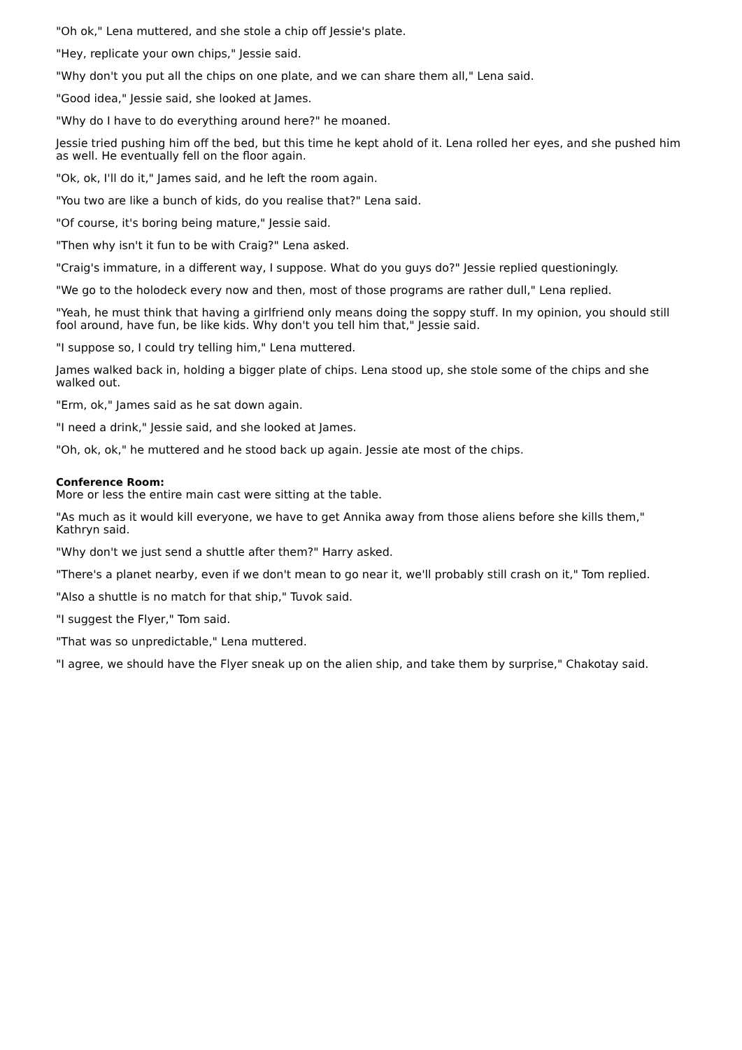"Oh ok," Lena muttered, and she stole a chip off Jessie's plate.
"Hey, replicate your own chips," Jessie said.
"Why don't you put all the chips on one plate, and we can share them all," Lena said.
"Good idea," Jessie said, she looked at James.
"Why do I have to do everything around here?" he moaned.
Jessie tried pushing him off the bed, but this time he kept ahold of it. Lena rolled her eyes, and she pushed him as well. He eventually fell on the floor again.
"Ok, ok, I'll do it," James said, and he left the room again.
"You two are like a bunch of kids, do you realise that?" Lena said.
"Of course, it's boring being mature," Jessie said.
"Then why isn't it fun to be with Craig?" Lena asked.
"Craig's immature, in a different way, I suppose. What do you guys do?" Jessie replied questioningly.
"We go to the holodeck every now and then, most of those programs are rather dull," Lena replied.
"Yeah, he must think that having a girlfriend only means doing the soppy stuff. In my opinion, you should still fool around, have fun, be like kids. Why don't you tell him that," Jessie said.
"I suppose so, I could try telling him," Lena muttered.
James walked back in, holding a bigger plate of chips. Lena stood up, she stole some of the chips and she walked out.
"Erm, ok," James said as he sat down again.
"I need a drink," Jessie said, and she looked at James.
"Oh, ok, ok," he muttered and he stood back up again. Jessie ate most of the chips.
Conference Room:
More or less the entire main cast were sitting at the table.
"As much as it would kill everyone, we have to get Annika away from those aliens before she kills them," Kathryn said.
"Why don't we just send a shuttle after them?" Harry asked.
"There's a planet nearby, even if we don't mean to go near it, we'll probably still crash on it," Tom replied.
"Also a shuttle is no match for that ship," Tuvok said.
"I suggest the Flyer," Tom said.
"That was so unpredictable," Lena muttered.
"I agree, we should have the Flyer sneak up on the alien ship, and take them by surprise," Chakotay said.